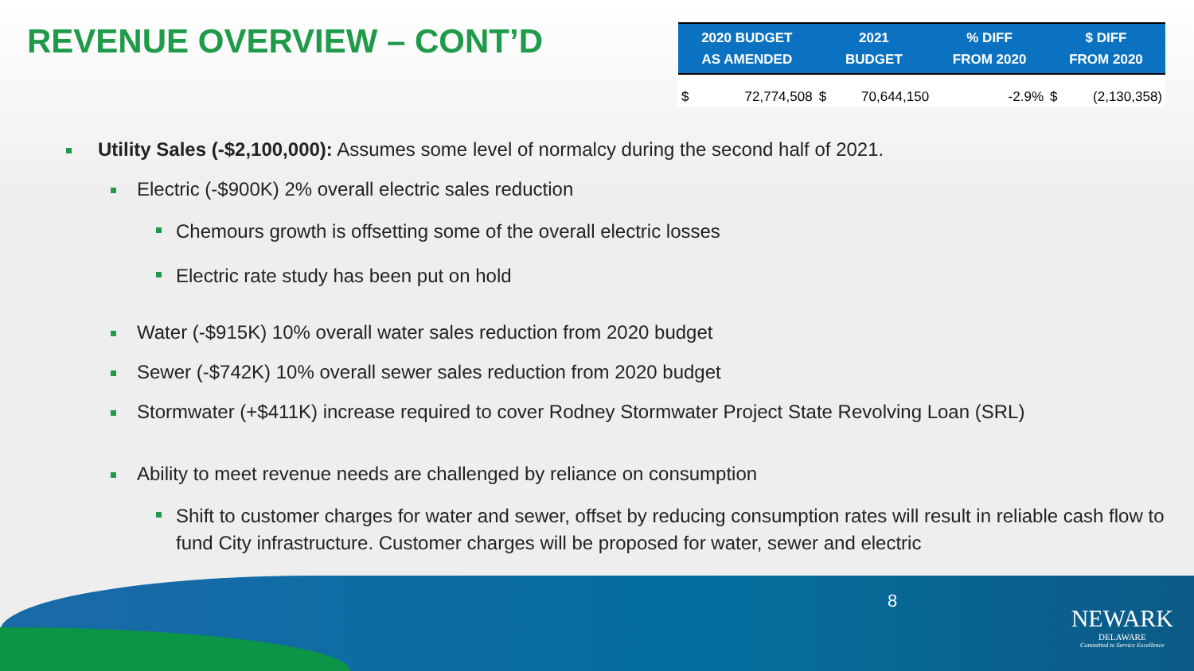REVENUE OVERVIEW – CONT’D
| 2020 BUDGET AS AMENDED | | 2021 BUDGET | | % DIFF FROM 2020 | $ DIFF FROM 2020 | |
| --- | --- | --- | --- | --- | --- | --- |
| $ | 72,774,508 | $ | 70,644,150 | -2.9% | $ | (2,130,358) |
Utility Sales (-$2,100,000): Assumes some level of normalcy during the second half of 2021.
Electric (-$900K) 2% overall electric sales reduction
Chemours growth is offsetting some of the overall electric losses
Electric rate study has been put on hold
Water (-$915K) 10% overall water sales reduction from 2020 budget
Sewer (-$742K) 10% overall sewer sales reduction from 2020 budget
Stormwater (+$411K) increase required to cover Rodney Stormwater Project State Revolving Loan (SRL)
Ability to meet revenue needs are challenged by reliance on consumption
Shift to customer charges for water and sewer, offset by reducing consumption rates will result in reliable cash flow to fund City infrastructure. Customer charges will be proposed for water, sewer and electric
8
NEWARK
DELAWARE
Committed to Service Excellence